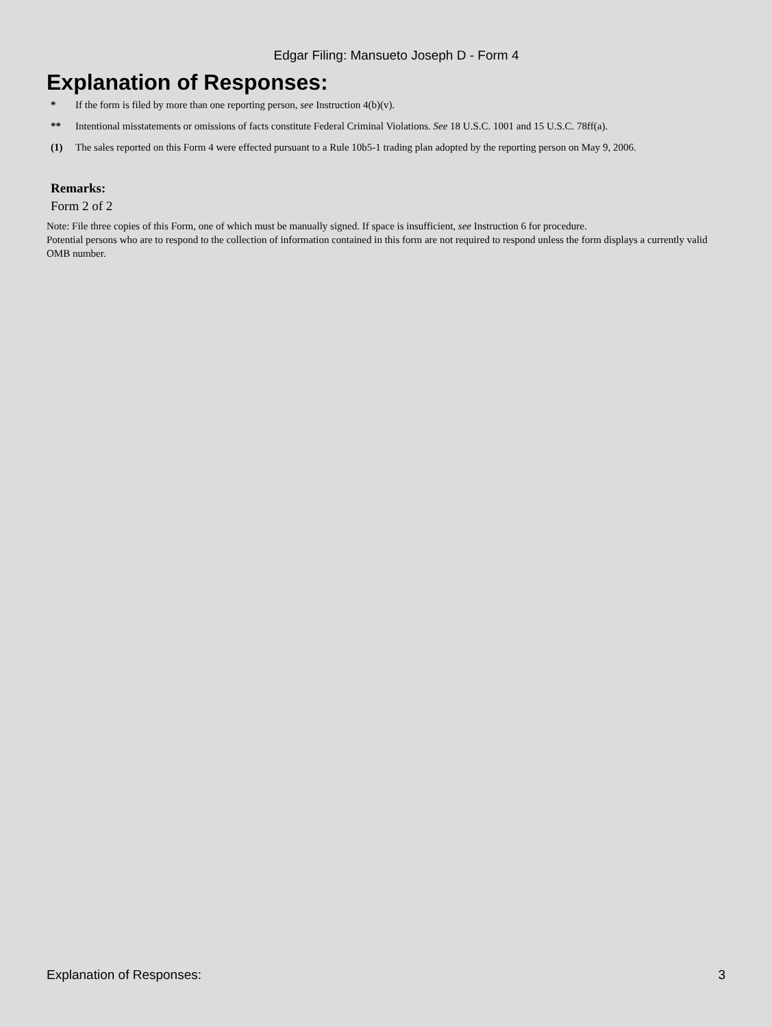Edgar Filing: Mansueto Joseph D - Form 4
Explanation of Responses:
* If the form is filed by more than one reporting person, see Instruction 4(b)(v).
** Intentional misstatements or omissions of facts constitute Federal Criminal Violations. See 18 U.S.C. 1001 and 15 U.S.C. 78ff(a).
(1) The sales reported on this Form 4 were effected pursuant to a Rule 10b5-1 trading plan adopted by the reporting person on May 9, 2006.
Remarks:
Form 2 of 2
Note: File three copies of this Form, one of which must be manually signed. If space is insufficient, see Instruction 6 for procedure.
Potential persons who are to respond to the collection of information contained in this form are not required to respond unless the form displays a currently valid OMB number.
Explanation of Responses: 3